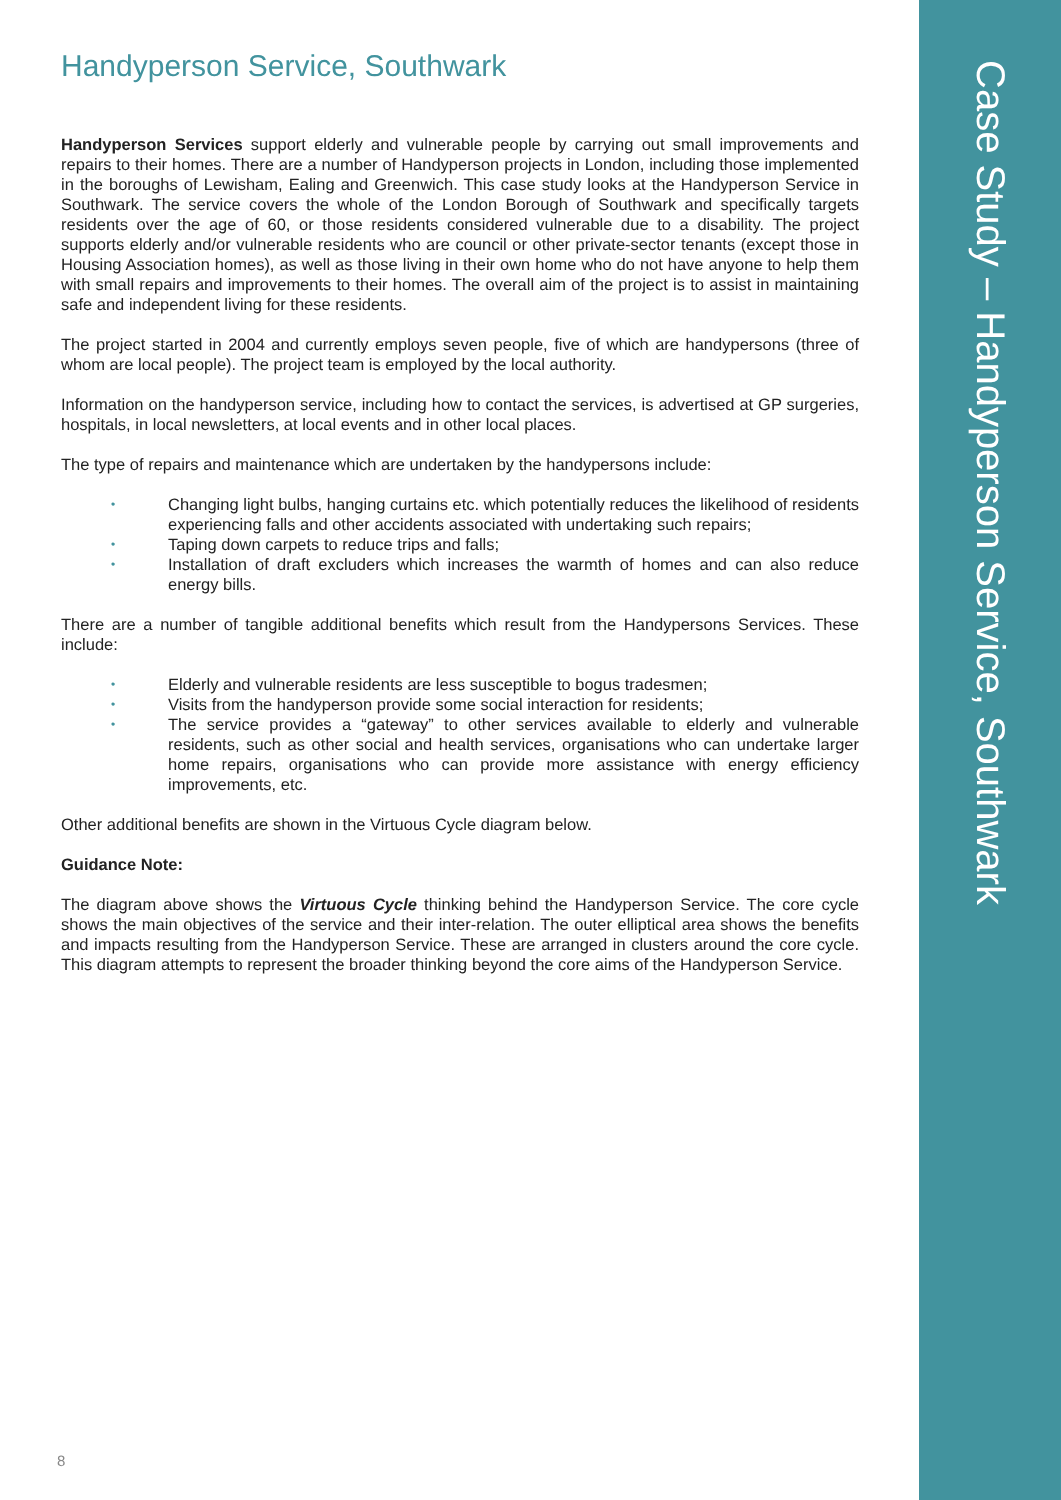Handyperson Service, Southwark
Handyperson Services support elderly and vulnerable people by carrying out small improvements and repairs to their homes. There are a number of Handyperson projects in London, including those implemented in the boroughs of Lewisham, Ealing and Greenwich. This case study looks at the Handyperson Service in Southwark. The service covers the whole of the London Borough of Southwark and specifically targets residents over the age of 60, or those residents considered vulnerable due to a disability. The project supports elderly and/or vulnerable residents who are council or other private-sector tenants (except those in Housing Association homes), as well as those living in their own home who do not have anyone to help them with small repairs and improvements to their homes. The overall aim of the project is to assist in maintaining safe and independent living for these residents.
The project started in 2004 and currently employs seven people, five of which are handypersons (three of whom are local people). The project team is employed by the local authority.
Information on the handyperson service, including how to contact the services, is advertised at GP surgeries, hospitals, in local newsletters, at local events and in other local places.
The type of repairs and maintenance which are undertaken by the handypersons include:
• Changing light bulbs, hanging curtains etc. which potentially reduces the likelihood of residents experiencing falls and other accidents associated with undertaking such repairs;
• Taping down carpets to reduce trips and falls;
• Installation of draft excluders which increases the warmth of homes and can also reduce energy bills.
There are a number of tangible additional benefits which result from the Handypersons Services. These include:
• Elderly and vulnerable residents are less susceptible to bogus tradesmen;
• Visits from the handyperson provide some social interaction for residents;
• The service provides a “gateway” to other services available to elderly and vulnerable residents, such as other social and health services, organisations who can undertake larger home repairs, organisations who can provide more assistance with energy efficiency improvements, etc.
Other additional benefits are shown in the Virtuous Cycle diagram below.
Guidance Note:
The diagram above shows the Virtuous Cycle thinking behind the Handyperson Service. The core cycle shows the main objectives of the service and their inter-relation. The outer elliptical area shows the benefits and impacts resulting from the Handyperson Service. These are arranged in clusters around the core cycle. This diagram attempts to represent the broader thinking beyond the core aims of the Handyperson Service.
8
Case Study – Handyperson Service, Southwark